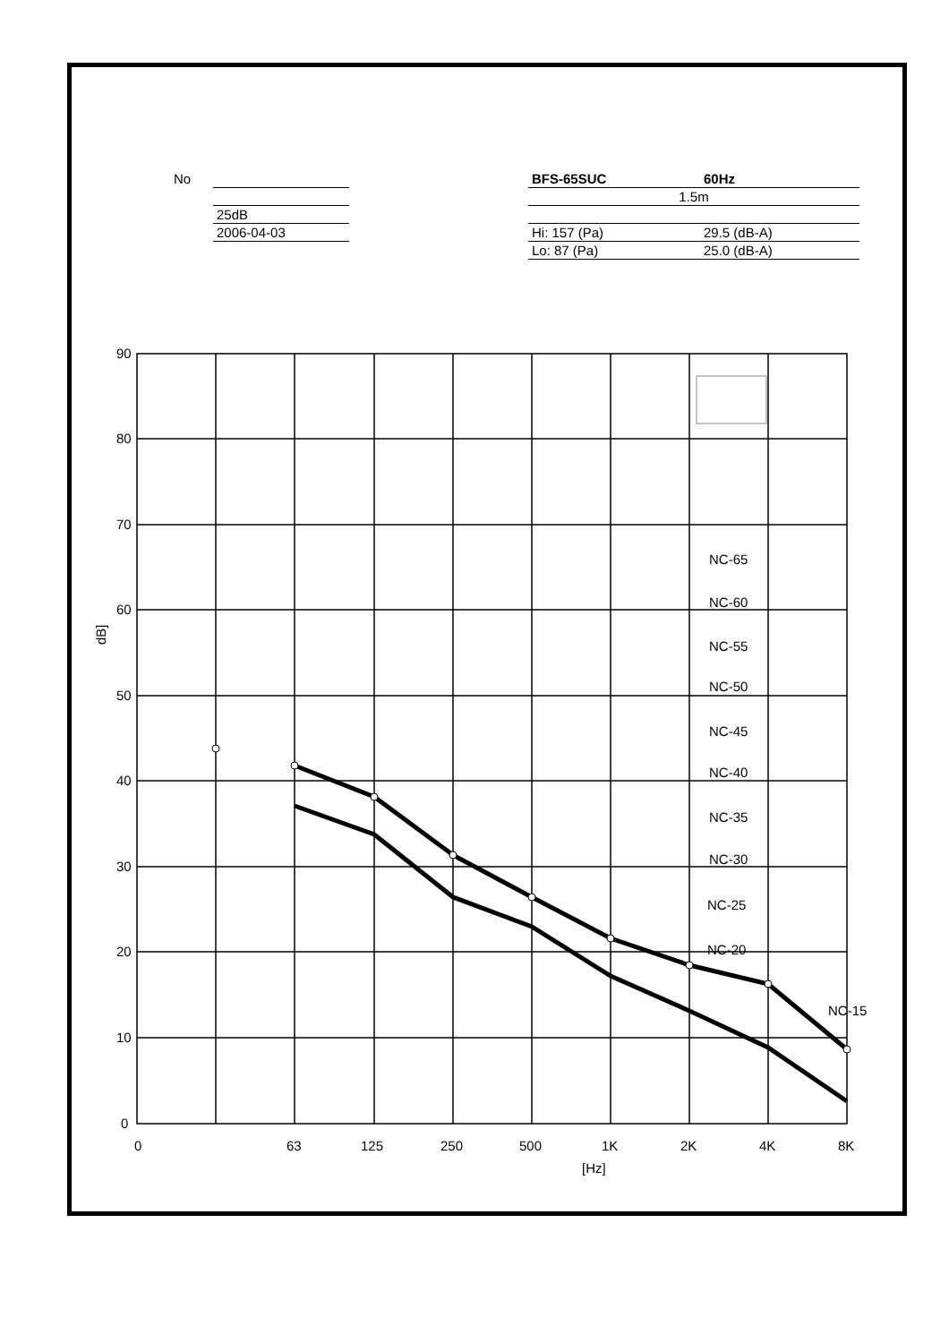| No | |
| | 25dB |
| | 2006-04-03 |
| BFS-65SUC | 60Hz |
| 1.5m | |
| Hi: 157 (Pa) | 29.5 (dB-A) |
| Lo: 87 (Pa) | 25.0 (dB-A) |
90
80
70
60
50
40
30
20
10
0
0
63
125
250
500
1K
2K
4K
8K
[Hz]
dB]
NC-65
NC-60
NC-55
NC-50
NC-45
NC-40
NC-35
NC-30
NC-25
NC-20
NC-15